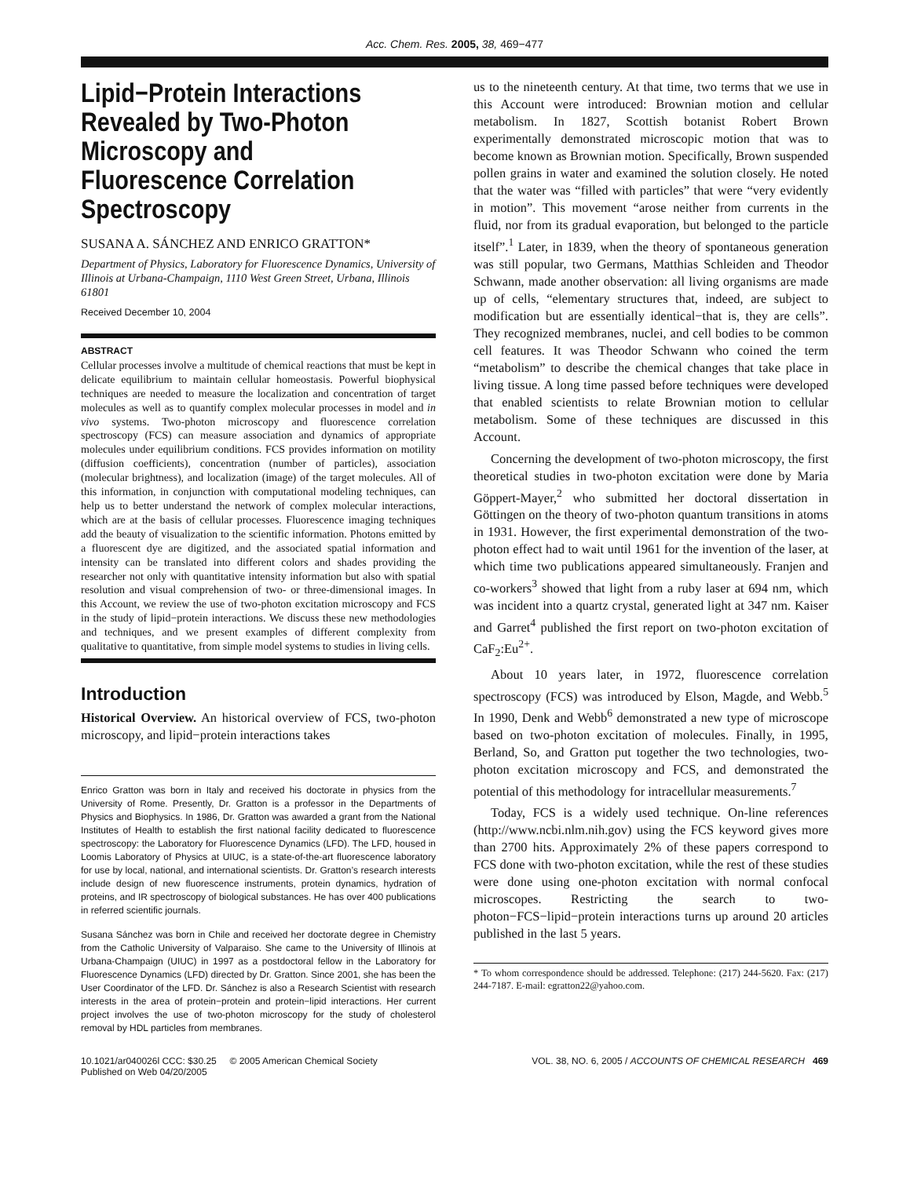Acc. Chem. Res. 2005, 38, 469−477
Lipid−Protein Interactions Revealed by Two-Photon Microscopy and Fluorescence Correlation Spectroscopy
SUSANA A. SÁNCHEZ AND ENRICO GRATTON*
Department of Physics, Laboratory for Fluorescence Dynamics, University of Illinois at Urbana-Champaign, 1110 West Green Street, Urbana, Illinois 61801
Received December 10, 2004
ABSTRACT
Cellular processes involve a multitude of chemical reactions that must be kept in delicate equilibrium to maintain cellular homeostasis. Powerful biophysical techniques are needed to measure the localization and concentration of target molecules as well as to quantify complex molecular processes in model and in vivo systems. Two-photon microscopy and fluorescence correlation spectroscopy (FCS) can measure association and dynamics of appropriate molecules under equilibrium conditions. FCS provides information on motility (diffusion coefficients), concentration (number of particles), association (molecular brightness), and localization (image) of the target molecules. All of this information, in conjunction with computational modeling techniques, can help us to better understand the network of complex molecular interactions, which are at the basis of cellular processes. Fluorescence imaging techniques add the beauty of visualization to the scientific information. Photons emitted by a fluorescent dye are digitized, and the associated spatial information and intensity can be translated into different colors and shades providing the researcher not only with quantitative intensity information but also with spatial resolution and visual comprehension of two- or three-dimensional images. In this Account, we review the use of two-photon excitation microscopy and FCS in the study of lipid−protein interactions. We discuss these new methodologies and techniques, and we present examples of different complexity from qualitative to quantitative, from simple model systems to studies in living cells.
Introduction
Historical Overview. An historical overview of FCS, two-photon microscopy, and lipid−protein interactions takes
Enrico Gratton was born in Italy and received his doctorate in physics from the University of Rome. Presently, Dr. Gratton is a professor in the Departments of Physics and Biophysics. In 1986, Dr. Gratton was awarded a grant from the National Institutes of Health to establish the first national facility dedicated to fluorescence spectroscopy: the Laboratory for Fluorescence Dynamics (LFD). The LFD, housed in Loomis Laboratory of Physics at UIUC, is a state-of-the-art fluorescence laboratory for use by local, national, and international scientists. Dr. Gratton’s research interests include design of new fluorescence instruments, protein dynamics, hydration of proteins, and IR spectroscopy of biological substances. He has over 400 publications in referred scientific journals.
Susana Sánchez was born in Chile and received her doctorate degree in Chemistry from the Catholic University of Valparaiso. She came to the University of Illinois at Urbana-Champaign (UIUC) in 1997 as a postdoctoral fellow in the Laboratory for Fluorescence Dynamics (LFD) directed by Dr. Gratton. Since 2001, she has been the User Coordinator of the LFD. Dr. Sánchez is also a Research Scientist with research interests in the area of protein−protein and protein−lipid interactions. Her current project involves the use of two-photon microscopy for the study of cholesterol removal by HDL particles from membranes.
us to the nineteenth century. At that time, two terms that we use in this Account were introduced: Brownian motion and cellular metabolism. In 1827, Scottish botanist Robert Brown experimentally demonstrated microscopic motion that was to become known as Brownian motion. Specifically, Brown suspended pollen grains in water and examined the solution closely. He noted that the water was “filled with particles” that were “very evidently in motion”. This movement “arose neither from currents in the fluid, nor from its gradual evaporation, but belonged to the particle itself”.<sup>1</sup> Later, in 1839, when the theory of spontaneous generation was still popular, two Germans, Matthias Schleiden and Theodor Schwann, made another observation: all living organisms are made up of cells, “elementary structures that, indeed, are subject to modification but are essentially identical−that is, they are cells”. They recognized membranes, nuclei, and cell bodies to be common cell features. It was Theodor Schwann who coined the term “metabolism” to describe the chemical changes that take place in living tissue. A long time passed before techniques were developed that enabled scientists to relate Brownian motion to cellular metabolism. Some of these techniques are discussed in this Account.
Concerning the development of two-photon microscopy, the first theoretical studies in two-photon excitation were done by Maria Göppert-Mayer,<sup>2</sup> who submitted her doctoral dissertation in Göttingen on the theory of two-photon quantum transitions in atoms in 1931. However, the first experimental demonstration of the two-photon effect had to wait until 1961 for the invention of the laser, at which time two publications appeared simultaneously. Franjen and co-workers<sup>3</sup> showed that light from a ruby laser at 694 nm, which was incident into a quartz crystal, generated light at 347 nm. Kaiser and Garret<sup>4</sup> published the first report on two-photon excitation of CaF<sub>2</sub>:Eu<sup>2+</sup>.
About 10 years later, in 1972, fluorescence correlation spectroscopy (FCS) was introduced by Elson, Magde, and Webb.<sup>5</sup> In 1990, Denk and Webb<sup>6</sup> demonstrated a new type of microscope based on two-photon excitation of molecules. Finally, in 1995, Berland, So, and Gratton put together the two technologies, two-photon excitation microscopy and FCS, and demonstrated the potential of this methodology for intracellular measurements.<sup>7</sup>
Today, FCS is a widely used technique. On-line references (http://www.ncbi.nlm.nih.gov) using the FCS keyword gives more than 2700 hits. Approximately 2% of these papers correspond to FCS done with two-photon excitation, while the rest of these studies were done using one-photon excitation with normal confocal microscopes. Restricting the search to two-photon−FCS−lipid−protein interactions turns up around 20 articles published in the last 5 years.
* To whom correspondence should be addressed. Telephone: (217) 244-5620. Fax: (217) 244-7187. E-mail: egratton22@yahoo.com.
10.1021/ar040026l CCC: $30.25 © 2005 American Chemical Society
Published on Web 04/20/2005
VOL. 38, NO. 6, 2005 / ACCOUNTS OF CHEMICAL RESEARCH 469